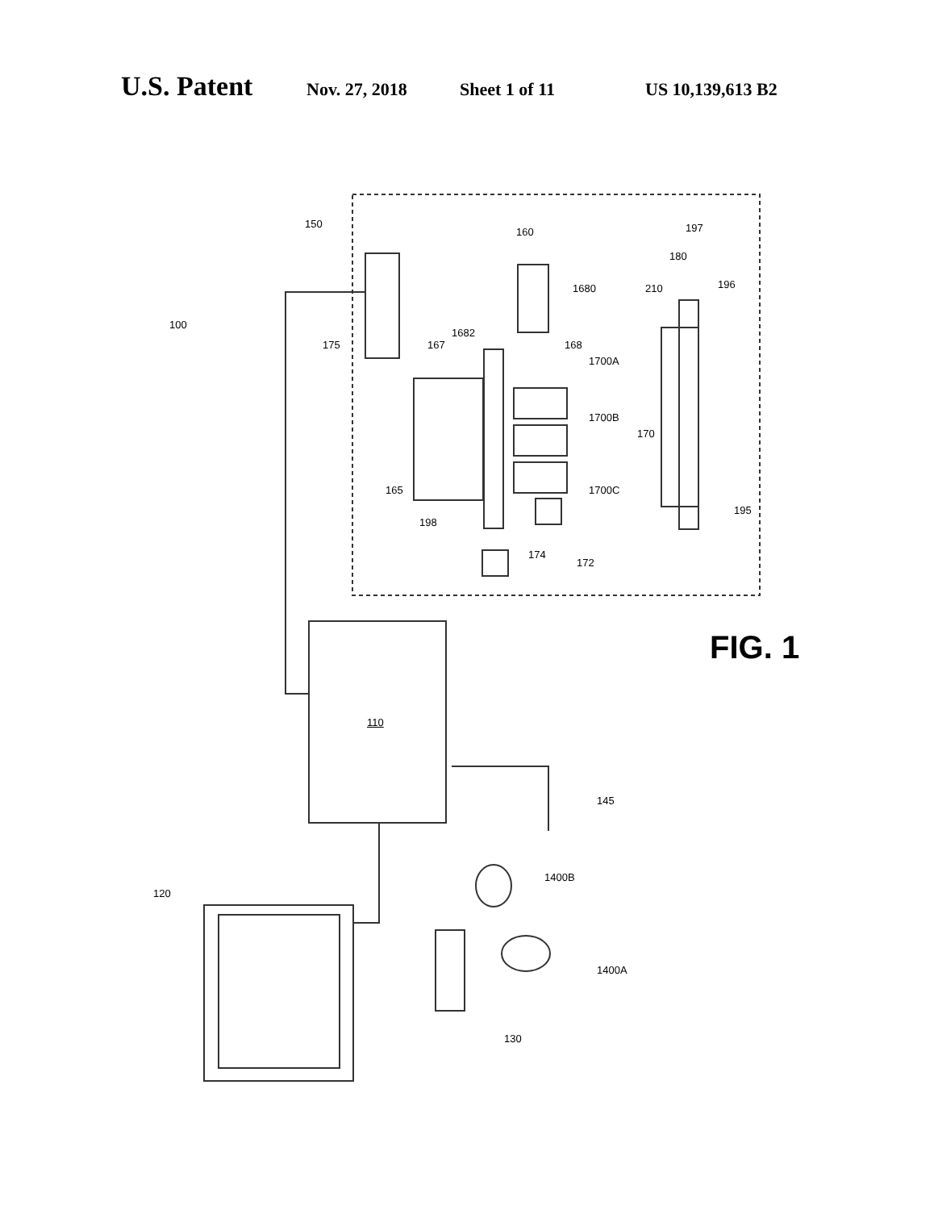U.S. Patent Nov. 27, 2018 Sheet 1 of 11 US 10,139,613 B2
100
150
175
160
1680
1682
167 168
1700A
1700B
1700C
170
165
198
174
172
210
180
197
196
195
110
145
1400B
1400A
120
130
FIG. 1